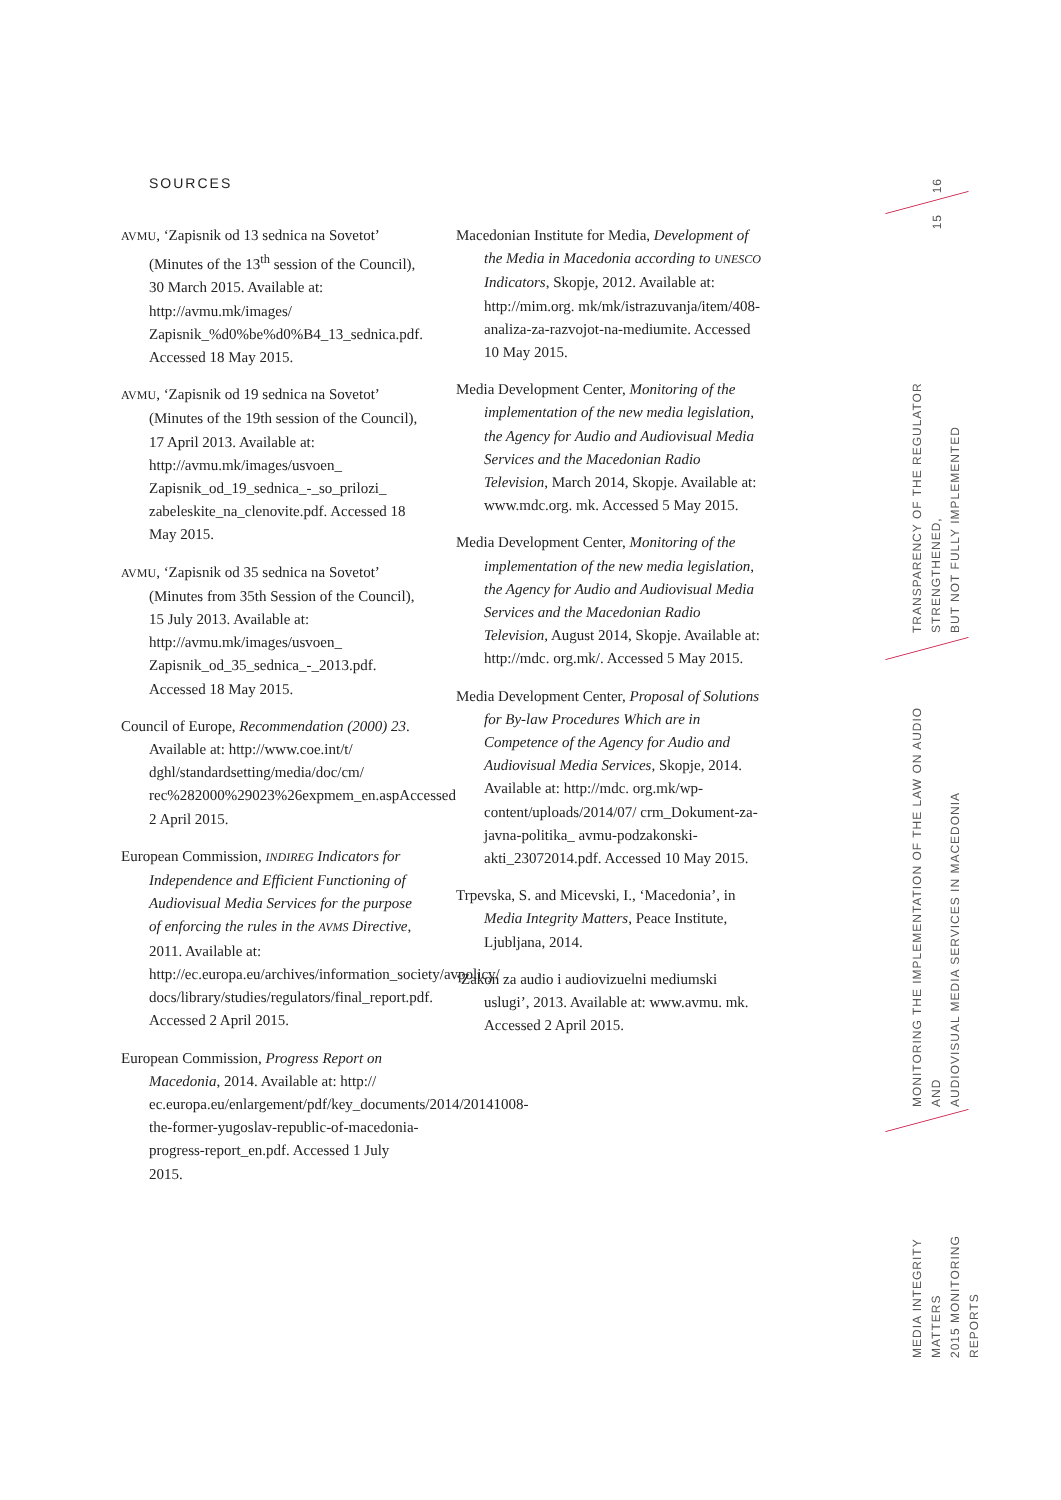SOURCES
AVMU, ‘Zapisnik od 13 sednica na Sovetot’ (Minutes of the 13<sup>th</sup> session of the Council), 30 March 2015. Available at: http://avmu.mk/images/ Zapisnik_%d0%be%d0%B4_13_sednica.pdf. Accessed 18 May 2015.
AVMU, ‘Zapisnik od 19 sednica na Sovetot’ (Minutes of the 19th session of the Council), 17 April 2013. Available at: http://avmu.mk/images/usvoen_ Zapisnik_od_19_sednica_-_so_prilozi_ zabeleskite_na_clenovite.pdf. Accessed 18 May 2015.
AVMU, ‘Zapisnik od 35 sednica na Sovetot’ (Minutes from 35th Session of the Council), 15 July 2013. Available at: http://avmu.mk/images/usvoen_ Zapisnik_od_35_sednica_-_2013.pdf. Accessed 18 May 2015.
Council of Europe, Recommendation (2000) 23. Available at: http://www.coe.int/t/ dghl/standardsetting/media/doc/cm/ rec%282000%29023%26expmem_en.aspAccessed 2 April 2015.
European Commission, INDIREG Indicators for Independence and Efficient Functioning of Audiovisual Media Services for the purpose of enforcing the rules in the AVMS Directive, 2011. Available at: http://ec.europa.eu/archives/information_society/avpolicy/ docs/library/studies/regulators/final_report.pdf. Accessed 2 April 2015.
European Commission, Progress Report on Macedonia, 2014. Available at: http:// ec.europa.eu/enlargement/pdf/key_documents/2014/20141008-the-former-yugoslav-republic-of-macedonia-progress-report_en.pdf. Accessed 1 July 2015.
Macedonian Institute for Media, Development of the Media in Macedonia according to UNESCO Indicators, Skopje, 2012. Available at: http://mim.org. mk/mk/istrazuvanja/item/408-analiza-za-razvojot-na-mediumite. Accessed 10 May 2015.
Media Development Center, Monitoring of the implementation of the new media legislation, the Agency for Audio and Audiovisual Media Services and the Macedonian Radio Television, March 2014, Skopje. Available at: www.mdc.org. mk. Accessed 5 May 2015.
Media Development Center, Monitoring of the implementation of the new media legislation, the Agency for Audio and Audiovisual Media Services and the Macedonian Radio Television, August 2014, Skopje. Available at: http://mdc. org.mk/. Accessed 5 May 2015.
Media Development Center, Proposal of Solutions for By-law Procedures Which are in Competence of the Agency for Audio and Audiovisual Media Services, Skopje, 2014. Available at: http://mdc. org.mk/wp-content/uploads/2014/07/ crm_Dokument-za-javna-politika_ avmu-podzakonski-akti_23072014.pdf. Accessed 10 May 2015.
Trpevska, S. and Micevski, I., ‘Macedonia’, in Media Integrity Matters, Peace Institute, Ljubljana, 2014.
‘Zakon za audio i audiovizuelni mediumski uslugi’, 2013. Available at: www.avmu. mk. Accessed 2 April 2015.
16
15
TRANSPARENCY OF THE REGULATOR STRENGTHENED,
BUT NOT FULLY IMPLEMENTED
MONITORING THE IMPLEMENTATION OF THE LAW ON AUDIO AND
AUDIOVISUAL MEDIA SERVICES IN MACEDONIA
MEDIA INTEGRITY MATTERS
2015 MONITORING REPORTS